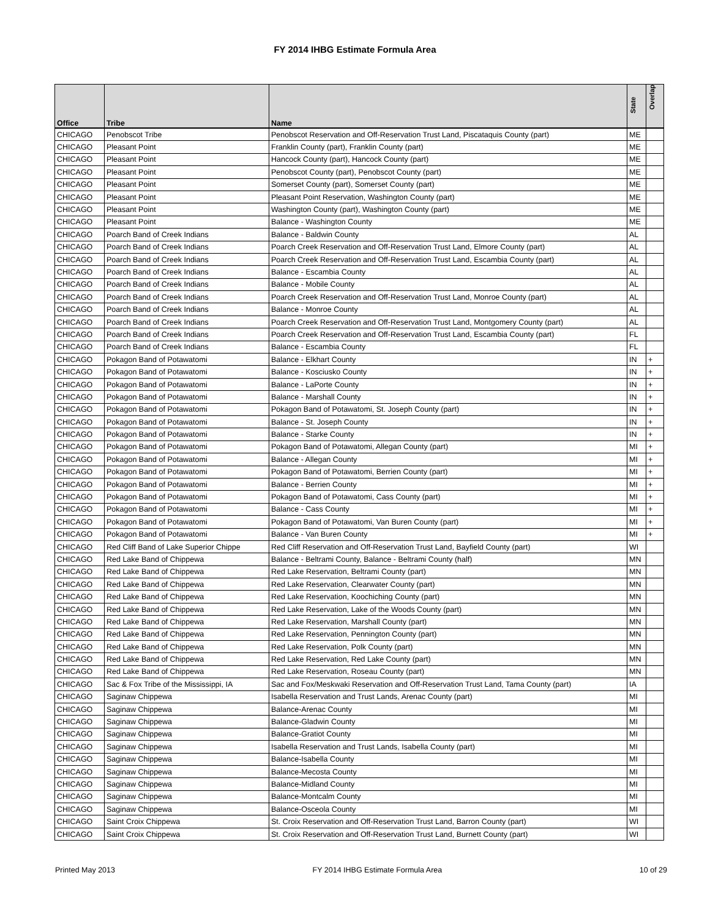FY 2014 IHBG Estimate Formula Area
| Office | Tribe | Name | State | Overlap |
| --- | --- | --- | --- | --- |
| CHICAGO | Penobscot Tribe | Penobscot Reservation and Off-Reservation Trust Land, Piscataquis County (part) | ME | |
| CHICAGO | Pleasant Point | Franklin County (part), Franklin County (part) | ME | |
| CHICAGO | Pleasant Point | Hancock County (part), Hancock County (part) | ME | |
| CHICAGO | Pleasant Point | Penobscot County (part), Penobscot County (part) | ME | |
| CHICAGO | Pleasant Point | Somerset County (part), Somerset County (part) | ME | |
| CHICAGO | Pleasant Point | Pleasant Point Reservation, Washington County (part) | ME | |
| CHICAGO | Pleasant Point | Washington County (part), Washington County (part) | ME | |
| CHICAGO | Pleasant Point | Balance - Washington County | ME | |
| CHICAGO | Poarch Band of Creek Indians | Balance - Baldwin County | AL | |
| CHICAGO | Poarch Band of Creek Indians | Poarch Creek Reservation and Off-Reservation Trust Land, Elmore County (part) | AL | |
| CHICAGO | Poarch Band of Creek Indians | Poarch Creek Reservation and Off-Reservation Trust Land, Escambia County (part) | AL | |
| CHICAGO | Poarch Band of Creek Indians | Balance - Escambia County | AL | |
| CHICAGO | Poarch Band of Creek Indians | Balance - Mobile County | AL | |
| CHICAGO | Poarch Band of Creek Indians | Poarch Creek Reservation and Off-Reservation Trust Land, Monroe County (part) | AL | |
| CHICAGO | Poarch Band of Creek Indians | Balance - Monroe County | AL | |
| CHICAGO | Poarch Band of Creek Indians | Poarch Creek Reservation and Off-Reservation Trust Land, Montgomery County (part) | AL | |
| CHICAGO | Poarch Band of Creek Indians | Poarch Creek Reservation and Off-Reservation Trust Land, Escambia County (part) | FL | |
| CHICAGO | Poarch Band of Creek Indians | Balance - Escambia County | FL | |
| CHICAGO | Pokagon Band of Potawatomi | Balance - Elkhart County | IN | + |
| CHICAGO | Pokagon Band of Potawatomi | Balance - Kosciusko County | IN | + |
| CHICAGO | Pokagon Band of Potawatomi | Balance - LaPorte County | IN | + |
| CHICAGO | Pokagon Band of Potawatomi | Balance - Marshall County | IN | + |
| CHICAGO | Pokagon Band of Potawatomi | Pokagon Band of Potawatomi, St. Joseph County (part) | IN | + |
| CHICAGO | Pokagon Band of Potawatomi | Balance - St. Joseph County | IN | + |
| CHICAGO | Pokagon Band of Potawatomi | Balance - Starke County | IN | + |
| CHICAGO | Pokagon Band of Potawatomi | Pokagon Band of Potawatomi, Allegan County (part) | MI | + |
| CHICAGO | Pokagon Band of Potawatomi | Balance - Allegan County | MI | + |
| CHICAGO | Pokagon Band of Potawatomi | Pokagon Band of Potawatomi, Berrien County (part) | MI | + |
| CHICAGO | Pokagon Band of Potawatomi | Balance - Berrien County | MI | + |
| CHICAGO | Pokagon Band of Potawatomi | Pokagon Band of Potawatomi, Cass County (part) | MI | + |
| CHICAGO | Pokagon Band of Potawatomi | Balance - Cass County | MI | + |
| CHICAGO | Pokagon Band of Potawatomi | Pokagon Band of Potawatomi, Van Buren County (part) | MI | + |
| CHICAGO | Pokagon Band of Potawatomi | Balance - Van Buren County | MI | + |
| CHICAGO | Red Cliff Band of Lake Superior Chippe | Red Cliff Reservation and Off-Reservation Trust Land, Bayfield County (part) | WI | |
| CHICAGO | Red Lake Band of Chippewa | Balance - Beltrami County, Balance - Beltrami County (half) | MN | |
| CHICAGO | Red Lake Band of Chippewa | Red Lake Reservation, Beltrami County (part) | MN | |
| CHICAGO | Red Lake Band of Chippewa | Red Lake Reservation, Clearwater County (part) | MN | |
| CHICAGO | Red Lake Band of Chippewa | Red Lake Reservation, Koochiching County (part) | MN | |
| CHICAGO | Red Lake Band of Chippewa | Red Lake Reservation, Lake of the Woods County (part) | MN | |
| CHICAGO | Red Lake Band of Chippewa | Red Lake Reservation, Marshall County (part) | MN | |
| CHICAGO | Red Lake Band of Chippewa | Red Lake Reservation, Pennington County (part) | MN | |
| CHICAGO | Red Lake Band of Chippewa | Red Lake Reservation, Polk County (part) | MN | |
| CHICAGO | Red Lake Band of Chippewa | Red Lake Reservation, Red Lake County (part) | MN | |
| CHICAGO | Red Lake Band of Chippewa | Red Lake Reservation, Roseau County (part) | MN | |
| CHICAGO | Sac & Fox Tribe of the Mississippi, IA | Sac and Fox/Meskwaki Reservation and Off-Reservation Trust Land, Tama County (part) | IA | |
| CHICAGO | Saginaw Chippewa | Isabella Reservation and Trust Lands, Arenac County (part) | MI | |
| CHICAGO | Saginaw Chippewa | Balance-Arenac County | MI | |
| CHICAGO | Saginaw Chippewa | Balance-Gladwin County | MI | |
| CHICAGO | Saginaw Chippewa | Balance-Gratiot County | MI | |
| CHICAGO | Saginaw Chippewa | Isabella Reservation and Trust Lands, Isabella County (part) | MI | |
| CHICAGO | Saginaw Chippewa | Balance-Isabella County | MI | |
| CHICAGO | Saginaw Chippewa | Balance-Mecosta County | MI | |
| CHICAGO | Saginaw Chippewa | Balance-Midland County | MI | |
| CHICAGO | Saginaw Chippewa | Balance-Montcalm County | MI | |
| CHICAGO | Saginaw Chippewa | Balance-Osceola County | MI | |
| CHICAGO | Saint Croix Chippewa | St. Croix Reservation and Off-Reservation Trust Land, Barron County (part) | WI | |
| CHICAGO | Saint Croix Chippewa | St. Croix Reservation and Off-Reservation Trust Land, Burnett County (part) | WI | |
Printed May 2013 FY 2014 IHBG Estimate Formula Area 10 of 29